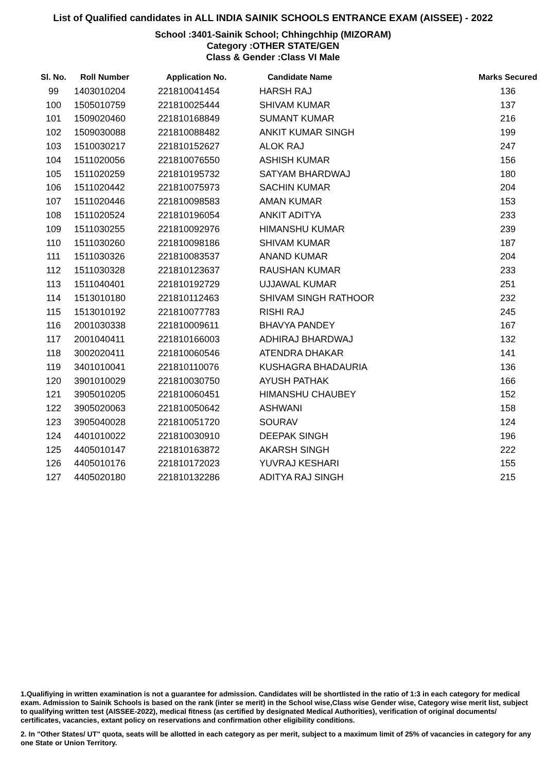List of Qualified candidates in ALL INDIA SAINIK SCHOOLS ENTRANCE EXAM (AISSEE) - 2022
School :3401-Sainik School; Chhingchhip (MIZORAM)
Category :OTHER STATE/GEN
Class & Gender :Class VI Male
| Sl. No. | Roll Number | Application No. | Candidate Name | Marks Secured |
| --- | --- | --- | --- | --- |
| 99 | 1403010204 | 221810041454 | HARSH RAJ | 136 |
| 100 | 1505010759 | 221810025444 | SHIVAM KUMAR | 137 |
| 101 | 1509020460 | 221810168849 | SUMANT KUMAR | 216 |
| 102 | 1509030088 | 221810088482 | ANKIT KUMAR SINGH | 199 |
| 103 | 1510030217 | 221810152627 | ALOK RAJ | 247 |
| 104 | 1511020056 | 221810076550 | ASHISH KUMAR | 156 |
| 105 | 1511020259 | 221810195732 | SATYAM BHARDWAJ | 180 |
| 106 | 1511020442 | 221810075973 | SACHIN KUMAR | 204 |
| 107 | 1511020446 | 221810098583 | AMAN KUMAR | 153 |
| 108 | 1511020524 | 221810196054 | ANKIT ADITYA | 233 |
| 109 | 1511030255 | 221810092976 | HIMANSHU KUMAR | 239 |
| 110 | 1511030260 | 221810098186 | SHIVAM KUMAR | 187 |
| 111 | 1511030326 | 221810083537 | ANAND KUMAR | 204 |
| 112 | 1511030328 | 221810123637 | RAUSHAN KUMAR | 233 |
| 113 | 1511040401 | 221810192729 | UJJAWAL KUMAR | 251 |
| 114 | 1513010180 | 221810112463 | SHIVAM SINGH RATHOOR | 232 |
| 115 | 1513010192 | 221810077783 | RISHI RAJ | 245 |
| 116 | 2001030338 | 221810009611 | BHAVYA PANDEY | 167 |
| 117 | 2001040411 | 221810166003 | ADHIRAJ BHARDWAJ | 132 |
| 118 | 3002020411 | 221810060546 | ATENDRA DHAKAR | 141 |
| 119 | 3401010041 | 221810110076 | KUSHAGRA BHADAURIA | 136 |
| 120 | 3901010029 | 221810030750 | AYUSH PATHAK | 166 |
| 121 | 3905010205 | 221810060451 | HIMANSHU CHAUBEY | 152 |
| 122 | 3905020063 | 221810050642 | ASHWANI | 158 |
| 123 | 3905040028 | 221810051720 | SOURAV | 124 |
| 124 | 4401010022 | 221810030910 | DEEPAK SINGH | 196 |
| 125 | 4405010147 | 221810163872 | AKARSH SINGH | 222 |
| 126 | 4405010176 | 221810172023 | YUVRAJ KESHARI | 155 |
| 127 | 4405020180 | 221810132286 | ADITYA RAJ SINGH | 215 |
1.Qualifiying in written examination is not a guarantee for admission. Candidates will be shortlisted in the ratio of 1:3 in each category for medical exam. Admission to Sainik Schools is based on the rank (inter se merit) in the School wise,Class wise Gender wise, Category wise merit list, subject to qualifying written test (AISSEE-2022), medical fitness (as certified by designated Medical Authorities), verification of original documents/ certificates, vacancies, extant policy on reservations and confirmation other eligibility conditions.
2. In "Other States/ UT" quota, seats will be allotted in each category as per merit, subject to a maximum limit of 25% of vacancies in category for any one State or Union Territory.